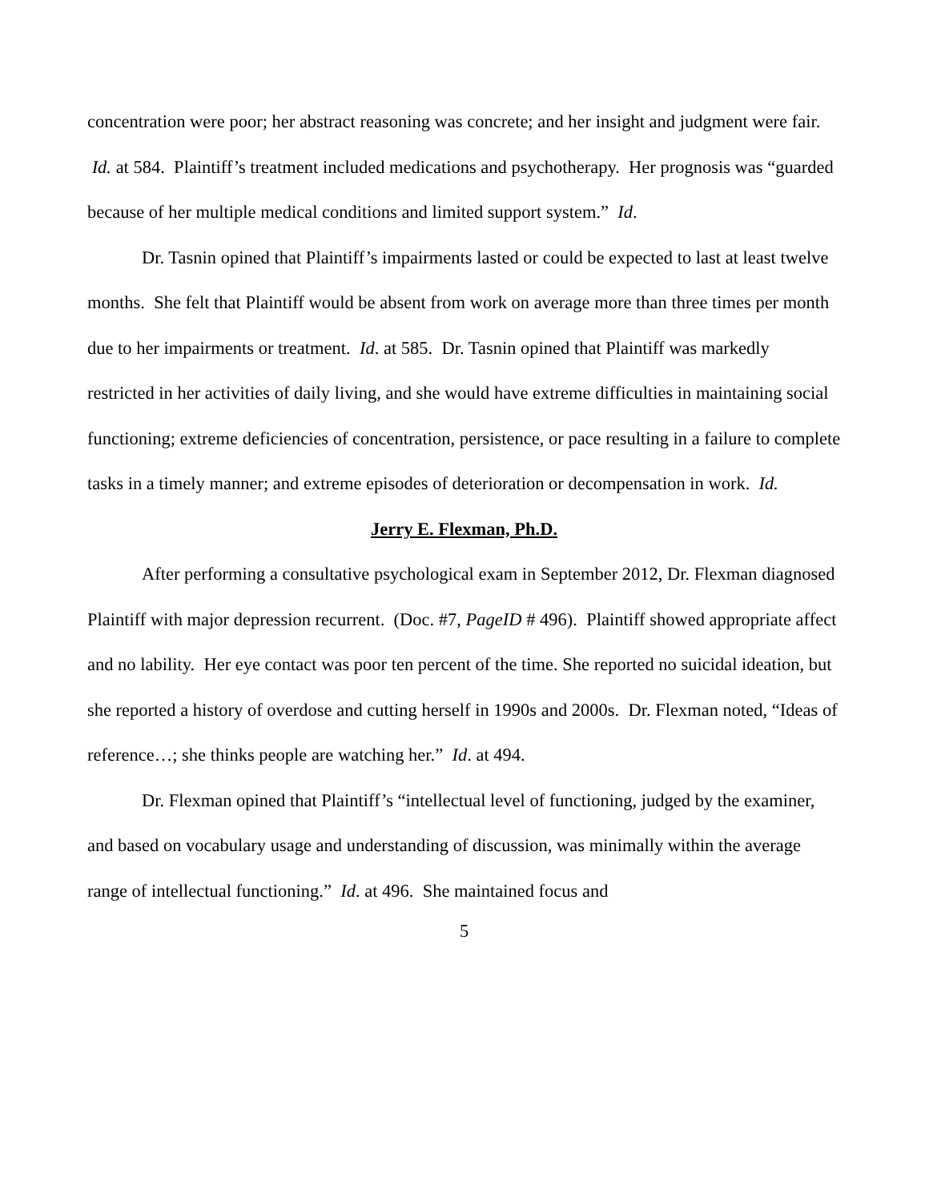concentration were poor; her abstract reasoning was concrete; and her insight and judgment were fair. Id. at 584. Plaintiff’s treatment included medications and psychotherapy. Her prognosis was “guarded because of her multiple medical conditions and limited support system.” Id.
Dr. Tasnin opined that Plaintiff’s impairments lasted or could be expected to last at least twelve months. She felt that Plaintiff would be absent from work on average more than three times per month due to her impairments or treatment. Id. at 585. Dr. Tasnin opined that Plaintiff was markedly restricted in her activities of daily living, and she would have extreme difficulties in maintaining social functioning; extreme deficiencies of concentration, persistence, or pace resulting in a failure to complete tasks in a timely manner; and extreme episodes of deterioration or decompensation in work. Id.
Jerry E. Flexman, Ph.D.
After performing a consultative psychological exam in September 2012, Dr. Flexman diagnosed Plaintiff with major depression recurrent. (Doc. #7, PageID # 496). Plaintiff showed appropriate affect and no lability. Her eye contact was poor ten percent of the time. She reported no suicidal ideation, but she reported a history of overdose and cutting herself in 1990s and 2000s. Dr. Flexman noted, “Ideas of reference…; she thinks people are watching her.” Id. at 494.
Dr. Flexman opined that Plaintiff’s “intellectual level of functioning, judged by the examiner, and based on vocabulary usage and understanding of discussion, was minimally within the average range of intellectual functioning.” Id. at 496. She maintained focus and
5